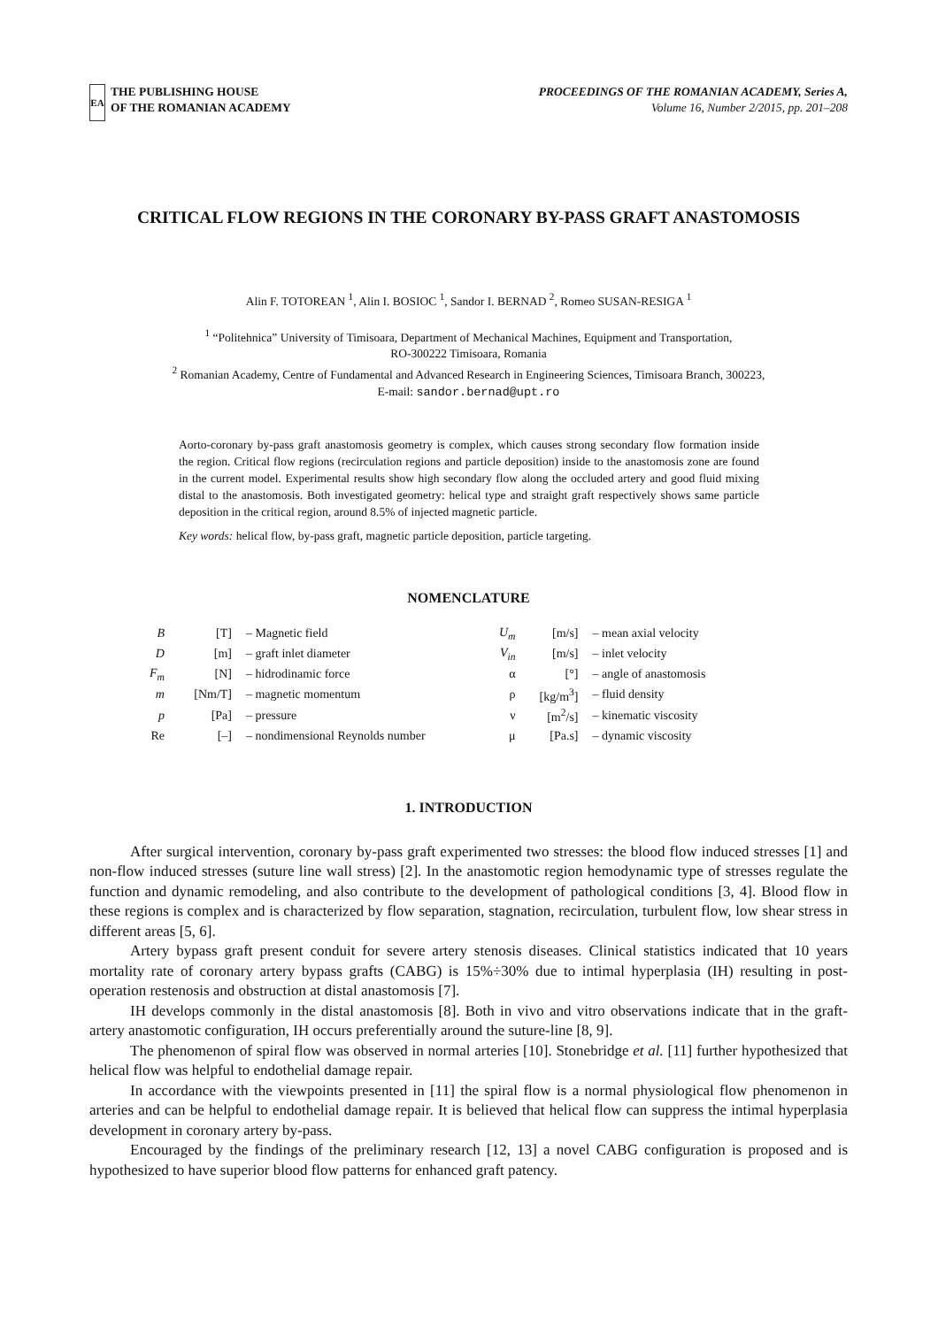EA
THE PUBLISHING HOUSE
OF THE ROMANIAN ACADEMY
PROCEEDINGS OF THE ROMANIAN ACADEMY, Series A,
Volume 16, Number 2/2015, pp. 201–208
CRITICAL FLOW REGIONS IN THE CORONARY BY-PASS GRAFT ANASTOMOSIS
Alin F. TOTOREAN <sup>1</sup>, Alin I. BOSIOC <sup>1</sup>, Sandor I. BERNAD <sup>2</sup>, Romeo SUSAN-RESIGA <sup>1</sup>
<sup>1</sup> “Politehnica” University of Timisoara, Department of Mechanical Machines, Equipment and Transportation,
RO-300222 Timisoara, Romania
<sup>2</sup> Romanian Academy, Centre of Fundamental and Advanced Research in Engineering Sciences, Timisoara Branch, 300223,
E-mail: sandor.bernad@upt.ro
Aorto-coronary by-pass graft anastomosis geometry is complex, which causes strong secondary flow formation inside the region. Critical flow regions (recirculation regions and particle deposition) inside to the anastomosis zone are found in the current model. Experimental results show high secondary flow along the occluded artery and good fluid mixing distal to the anastomosis. Both investigated geometry: helical type and straight graft respectively shows same particle deposition in the critical region, around 8.5% of injected magnetic particle.
Key words: helical flow, by-pass graft, magnetic particle deposition, particle targeting.
NOMENCLATURE
| B | [T] | – Magnetic field | U<sub>m</sub> | [m/s] | – mean axial velocity |
| D | [m] | – graft inlet diameter | V<sub>in</sub> | [m/s] | – inlet velocity |
| F<sub>m</sub> | [N] | – hidrodinamic force | α | [°] | – angle of anastomosis |
| m | [Nm/T] | – magnetic momentum | ρ | [kg/m<sup>3</sup>] | – fluid density |
| p | [Pa] | – pressure | ν | [m<sup>2</sup>/s] | – kinematic viscosity |
| Re | [–] | – nondimensional Reynolds number | μ | [Pa.s] | – dynamic viscosity |
1. INTRODUCTION
After surgical intervention, coronary by-pass graft experimented two stresses: the blood flow induced stresses [1] and non-flow induced stresses (suture line wall stress) [2]. In the anastomotic region hemodynamic type of stresses regulate the function and dynamic remodeling, and also contribute to the development of pathological conditions [3, 4]. Blood flow in these regions is complex and is characterized by flow separation, stagnation, recirculation, turbulent flow, low shear stress in different areas [5, 6].
Artery bypass graft present conduit for severe artery stenosis diseases. Clinical statistics indicated that 10 years mortality rate of coronary artery bypass grafts (CABG) is 15%÷30% due to intimal hyperplasia (IH) resulting in post-operation restenosis and obstruction at distal anastomosis [7].
IH develops commonly in the distal anastomosis [8]. Both in vivo and vitro observations indicate that in the graft-artery anastomotic configuration, IH occurs preferentially around the suture-line [8, 9].
The phenomenon of spiral flow was observed in normal arteries [10]. Stonebridge et al. [11] further hypothesized that helical flow was helpful to endothelial damage repair.
In accordance with the viewpoints presented in [11] the spiral flow is a normal physiological flow phenomenon in arteries and can be helpful to endothelial damage repair. It is believed that helical flow can suppress the intimal hyperplasia development in coronary artery by-pass.
Encouraged by the findings of the preliminary research [12, 13] a novel CABG configuration is proposed and is hypothesized to have superior blood flow patterns for enhanced graft patency.